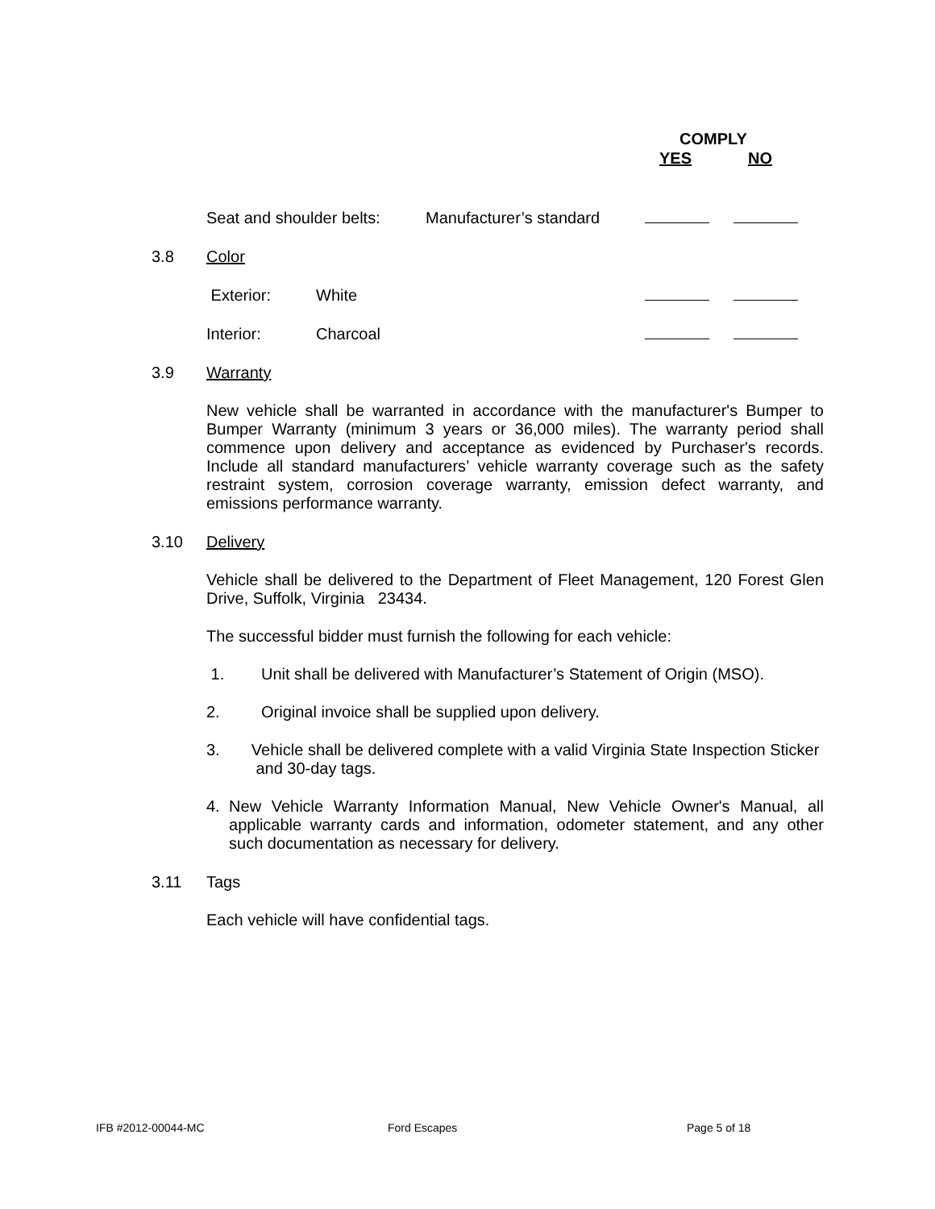COMPLY
YES NO
Seat and shoulder belts: Manufacturer’s standard
3.8 Color
Exterior: White
Interior: Charcoal
3.9 Warranty
New vehicle shall be warranted in accordance with the manufacturer's Bumper to Bumper Warranty (minimum 3 years or 36,000 miles). The warranty period shall commence upon delivery and acceptance as evidenced by Purchaser's records. Include all standard manufacturers’ vehicle warranty coverage such as the safety restraint system, corrosion coverage warranty, emission defect warranty, and emissions performance warranty.
3.10 Delivery
Vehicle shall be delivered to the Department of Fleet Management, 120 Forest Glen Drive, Suffolk, Virginia 23434.
The successful bidder must furnish the following for each vehicle:
1. Unit shall be delivered with Manufacturer’s Statement of Origin (MSO).
2. Original invoice shall be supplied upon delivery.
3. Vehicle shall be delivered complete with a valid Virginia State Inspection Sticker and 30-day tags.
4. New Vehicle Warranty Information Manual, New Vehicle Owner's Manual, all applicable warranty cards and information, odometer statement, and any other such documentation as necessary for delivery.
3.11 Tags
Each vehicle will have confidential tags.
IFB #2012-00044-MC Ford Escapes Page 5 of 18